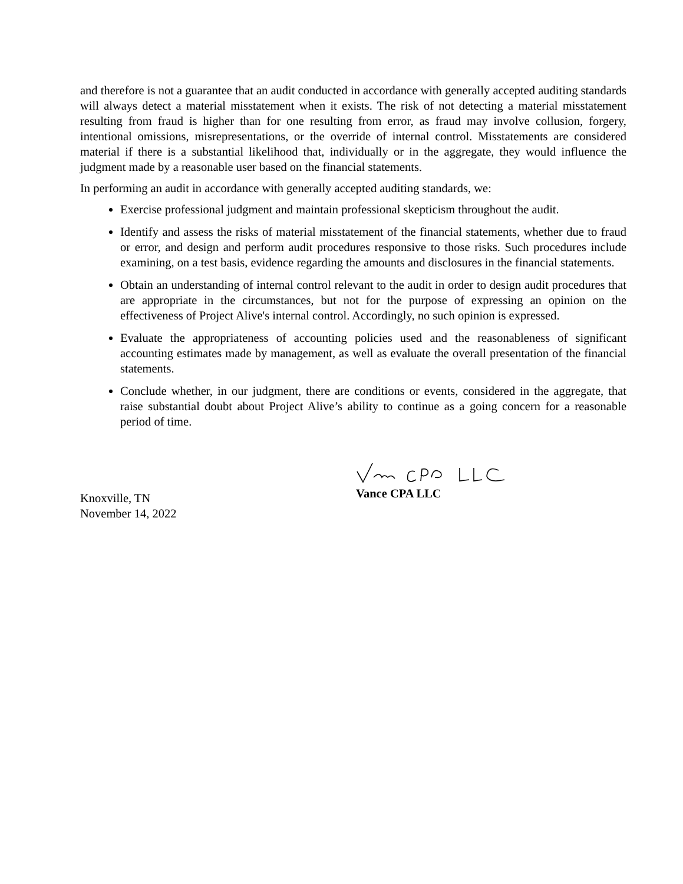and therefore is not a guarantee that an audit conducted in accordance with generally accepted auditing standards will always detect a material misstatement when it exists. The risk of not detecting a material misstatement resulting from fraud is higher than for one resulting from error, as fraud may involve collusion, forgery, intentional omissions, misrepresentations, or the override of internal control. Misstatements are considered material if there is a substantial likelihood that, individually or in the aggregate, they would influence the judgment made by a reasonable user based on the financial statements.
In performing an audit in accordance with generally accepted auditing standards, we:
Exercise professional judgment and maintain professional skepticism throughout the audit.
Identify and assess the risks of material misstatement of the financial statements, whether due to fraud or error, and design and perform audit procedures responsive to those risks. Such procedures include examining, on a test basis, evidence regarding the amounts and disclosures in the financial statements.
Obtain an understanding of internal control relevant to the audit in order to design audit procedures that are appropriate in the circumstances, but not for the purpose of expressing an opinion on the effectiveness of Project Alive's internal control. Accordingly, no such opinion is expressed.
Evaluate the appropriateness of accounting policies used and the reasonableness of significant accounting estimates made by management, as well as evaluate the overall presentation of the financial statements.
Conclude whether, in our judgment, there are conditions or events, considered in the aggregate, that raise substantial doubt about Project Alive’s ability to continue as a going concern for a reasonable period of time.
Knoxville, TN
November 14, 2022
Vance CPA LLC